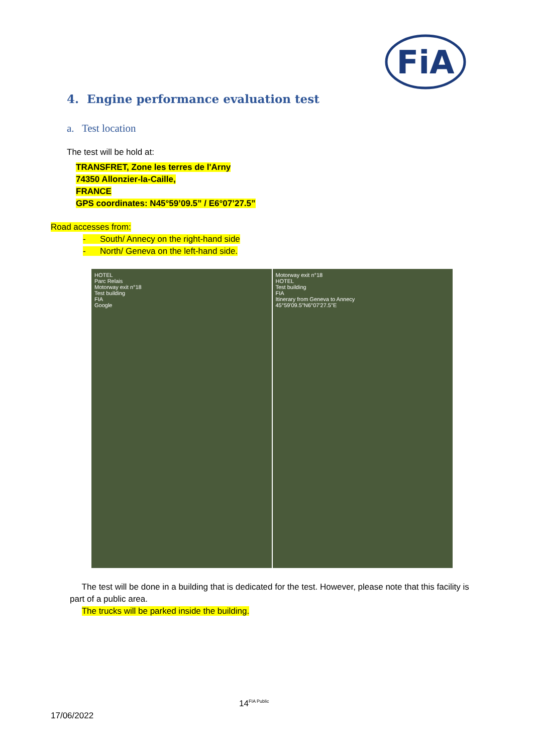FiA
4. Engine performance evaluation test
a. Test location
The test will be hold at:
TRANSFRET, Zone les terres de l'Arny
74350 Allonzier-la-Caille,
FRANCE
GPS coordinates: N45°59’09.5” / E6°07’27.5”
Road accesses from:
- South/ Annecy on the right-hand side
- North/ Geneva on the left-hand side.
HOTEL
Parc Relais
Motorway exit n°18
Test building
FIA
Google
Motorway exit n°18
HOTEL
Test building
FIA
Itinerary from Geneva to Annecy
45°59'09.5"N6°07'27.5"E
The test will be done in a building that is dedicated for the test. However, please note that this facility is part of a public area.
The trucks will be parked inside the building.
14<sup>FIA Public</sup>
17/06/2022